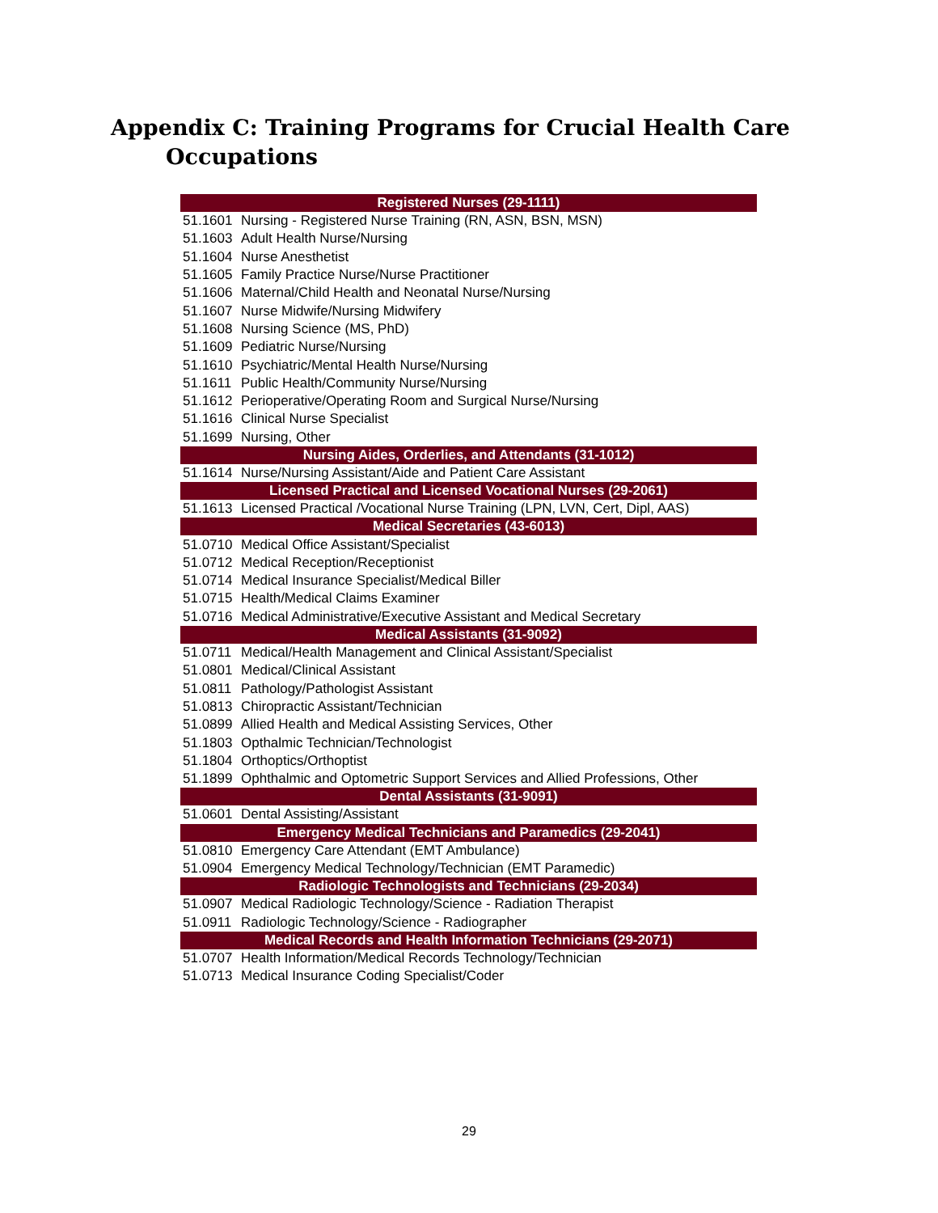Appendix C: Training Programs for Crucial Health Care
Occupations
| Registered Nurses (29-1111) | |
| --- | --- |
| 51.1601 | Nursing - Registered Nurse Training (RN, ASN, BSN, MSN) |
| 51.1603 | Adult Health Nurse/Nursing |
| 51.1604 | Nurse Anesthetist |
| 51.1605 | Family Practice Nurse/Nurse Practitioner |
| 51.1606 | Maternal/Child Health and Neonatal Nurse/Nursing |
| 51.1607 | Nurse Midwife/Nursing Midwifery |
| 51.1608 | Nursing Science (MS, PhD) |
| 51.1609 | Pediatric Nurse/Nursing |
| 51.1610 | Psychiatric/Mental Health Nurse/Nursing |
| 51.1611 | Public Health/Community Nurse/Nursing |
| 51.1612 | Perioperative/Operating Room and Surgical Nurse/Nursing |
| 51.1616 | Clinical Nurse Specialist |
| 51.1699 | Nursing, Other |
| Nursing Aides, Orderlies, and Attendants (31-1012) | |
| 51.1614 | Nurse/Nursing Assistant/Aide and Patient Care Assistant |
| Licensed Practical and Licensed Vocational Nurses (29-2061) | |
| 51.1613 | Licensed Practical /Vocational Nurse Training (LPN, LVN, Cert, Dipl, AAS) |
| Medical Secretaries (43-6013) | |
| 51.0710 | Medical Office Assistant/Specialist |
| 51.0712 | Medical Reception/Receptionist |
| 51.0714 | Medical Insurance Specialist/Medical Biller |
| 51.0715 | Health/Medical Claims Examiner |
| 51.0716 | Medical Administrative/Executive Assistant and Medical Secretary |
| Medical Assistants (31-9092) | |
| 51.0711 | Medical/Health Management and Clinical Assistant/Specialist |
| 51.0801 | Medical/Clinical Assistant |
| 51.0811 | Pathology/Pathologist Assistant |
| 51.0813 | Chiropractic Assistant/Technician |
| 51.0899 | Allied Health and Medical Assisting Services, Other |
| 51.1803 | Opthalmic Technician/Technologist |
| 51.1804 | Orthoptics/Orthoptist |
| 51.1899 | Ophthalmic and Optometric Support Services and Allied Professions, Other |
| Dental Assistants (31-9091) | |
| 51.0601 | Dental Assisting/Assistant |
| Emergency Medical Technicians and Paramedics (29-2041) | |
| 51.0810 | Emergency Care Attendant (EMT Ambulance) |
| 51.0904 | Emergency Medical Technology/Technician (EMT Paramedic) |
| Radiologic Technologists and Technicians (29-2034) | |
| 51.0907 | Medical Radiologic Technology/Science - Radiation Therapist |
| 51.0911 | Radiologic Technology/Science - Radiographer |
| Medical Records and Health Information Technicians (29-2071) | |
| 51.0707 | Health Information/Medical Records Technology/Technician |
| 51.0713 | Medical Insurance Coding Specialist/Coder |
29